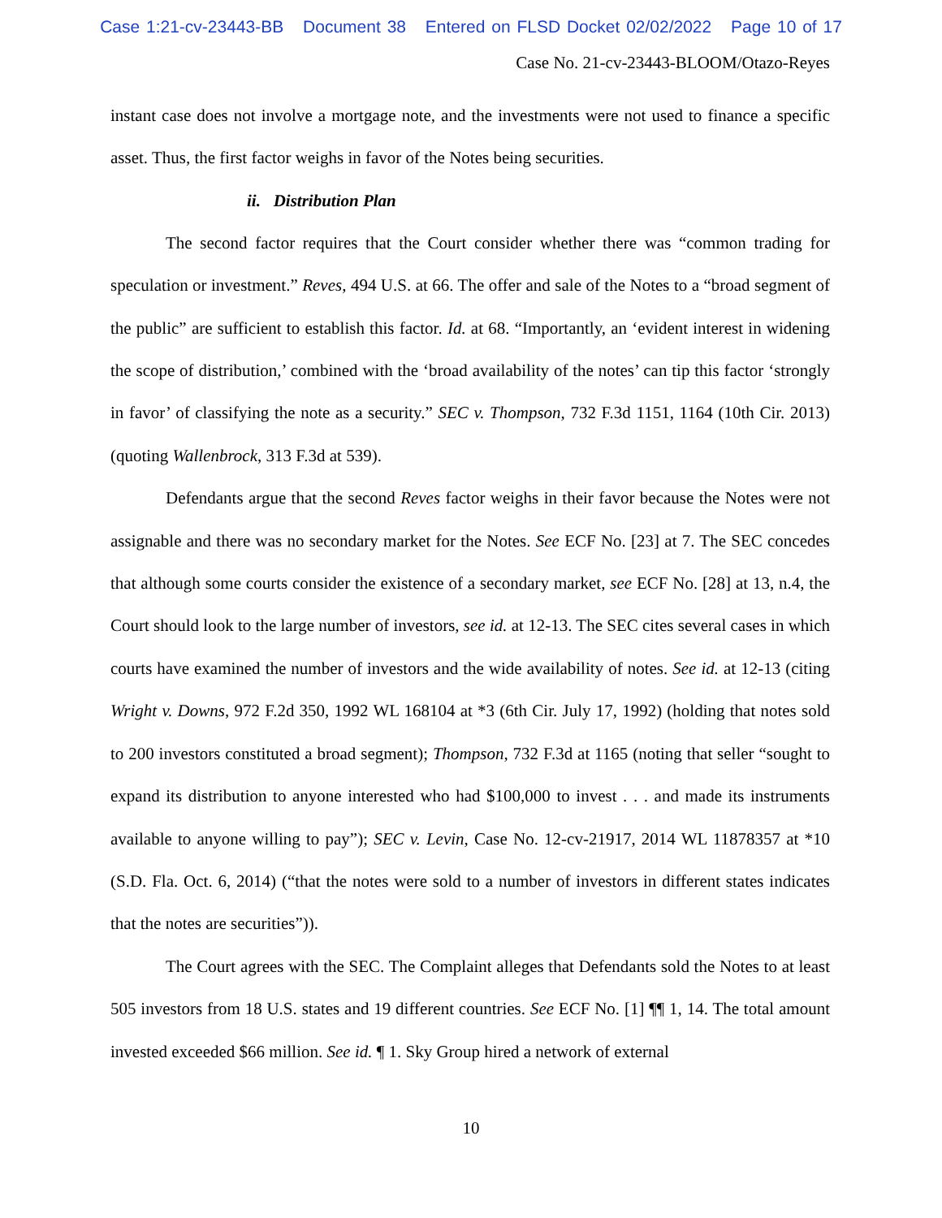Case 1:21-cv-23443-BB Document 38 Entered on FLSD Docket 02/02/2022 Page 10 of 17
Case No. 21-cv-23443-BLOOM/Otazo-Reyes
instant case does not involve a mortgage note, and the investments were not used to finance a specific asset. Thus, the first factor weighs in favor of the Notes being securities.
ii. Distribution Plan
The second factor requires that the Court consider whether there was “common trading for speculation or investment.” Reves, 494 U.S. at 66. The offer and sale of the Notes to a “broad segment of the public” are sufficient to establish this factor. Id. at 68. “Importantly, an ‘evident interest in widening the scope of distribution,’ combined with the ‘broad availability of the notes’ can tip this factor ‘strongly in favor’ of classifying the note as a security.” SEC v. Thompson, 732 F.3d 1151, 1164 (10th Cir. 2013) (quoting Wallenbrock, 313 F.3d at 539).
Defendants argue that the second Reves factor weighs in their favor because the Notes were not assignable and there was no secondary market for the Notes. See ECF No. [23] at 7. The SEC concedes that although some courts consider the existence of a secondary market, see ECF No. [28] at 13, n.4, the Court should look to the large number of investors, see id. at 12-13. The SEC cites several cases in which courts have examined the number of investors and the wide availability of notes. See id. at 12-13 (citing Wright v. Downs, 972 F.2d 350, 1992 WL 168104 at *3 (6th Cir. July 17, 1992) (holding that notes sold to 200 investors constituted a broad segment); Thompson, 732 F.3d at 1165 (noting that seller “sought to expand its distribution to anyone interested who had $100,000 to invest . . . and made its instruments available to anyone willing to pay”); SEC v. Levin, Case No. 12-cv-21917, 2014 WL 11878357 at *10 (S.D. Fla. Oct. 6, 2014) (“that the notes were sold to a number of investors in different states indicates that the notes are securities”)).
The Court agrees with the SEC. The Complaint alleges that Defendants sold the Notes to at least 505 investors from 18 U.S. states and 19 different countries. See ECF No. [1] ¶¶ 1, 14. The total amount invested exceeded $66 million. See id. ¶ 1. Sky Group hired a network of external
10